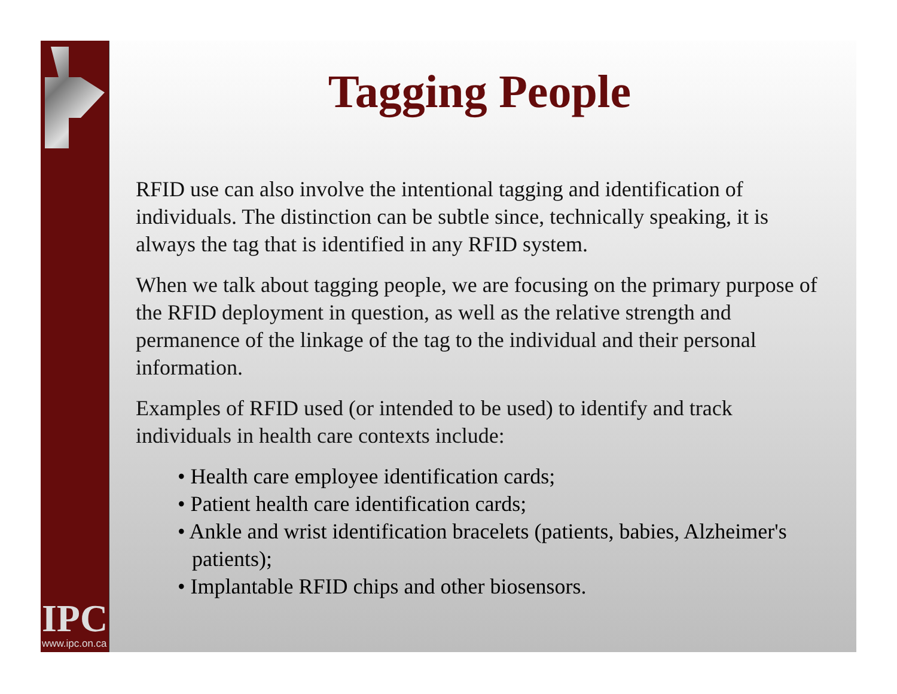IPC
www.ipc.on.ca
Tagging People
RFID use can also involve the intentional tagging and identification of individuals. The distinction can be subtle since, technically speaking, it is always the tag that is identified in any RFID system.
When we talk about tagging people, we are focusing on the primary purpose of the RFID deployment in question, as well as the relative strength and permanence of the linkage of the tag to the individual and their personal information.
Examples of RFID used (or intended to be used) to identify and track individuals in health care contexts include:
• Health care employee identification cards;
• Patient health care identification cards;
• Ankle and wrist identification bracelets (patients, babies, Alzheimer's patients);
• Implantable RFID chips and other biosensors.